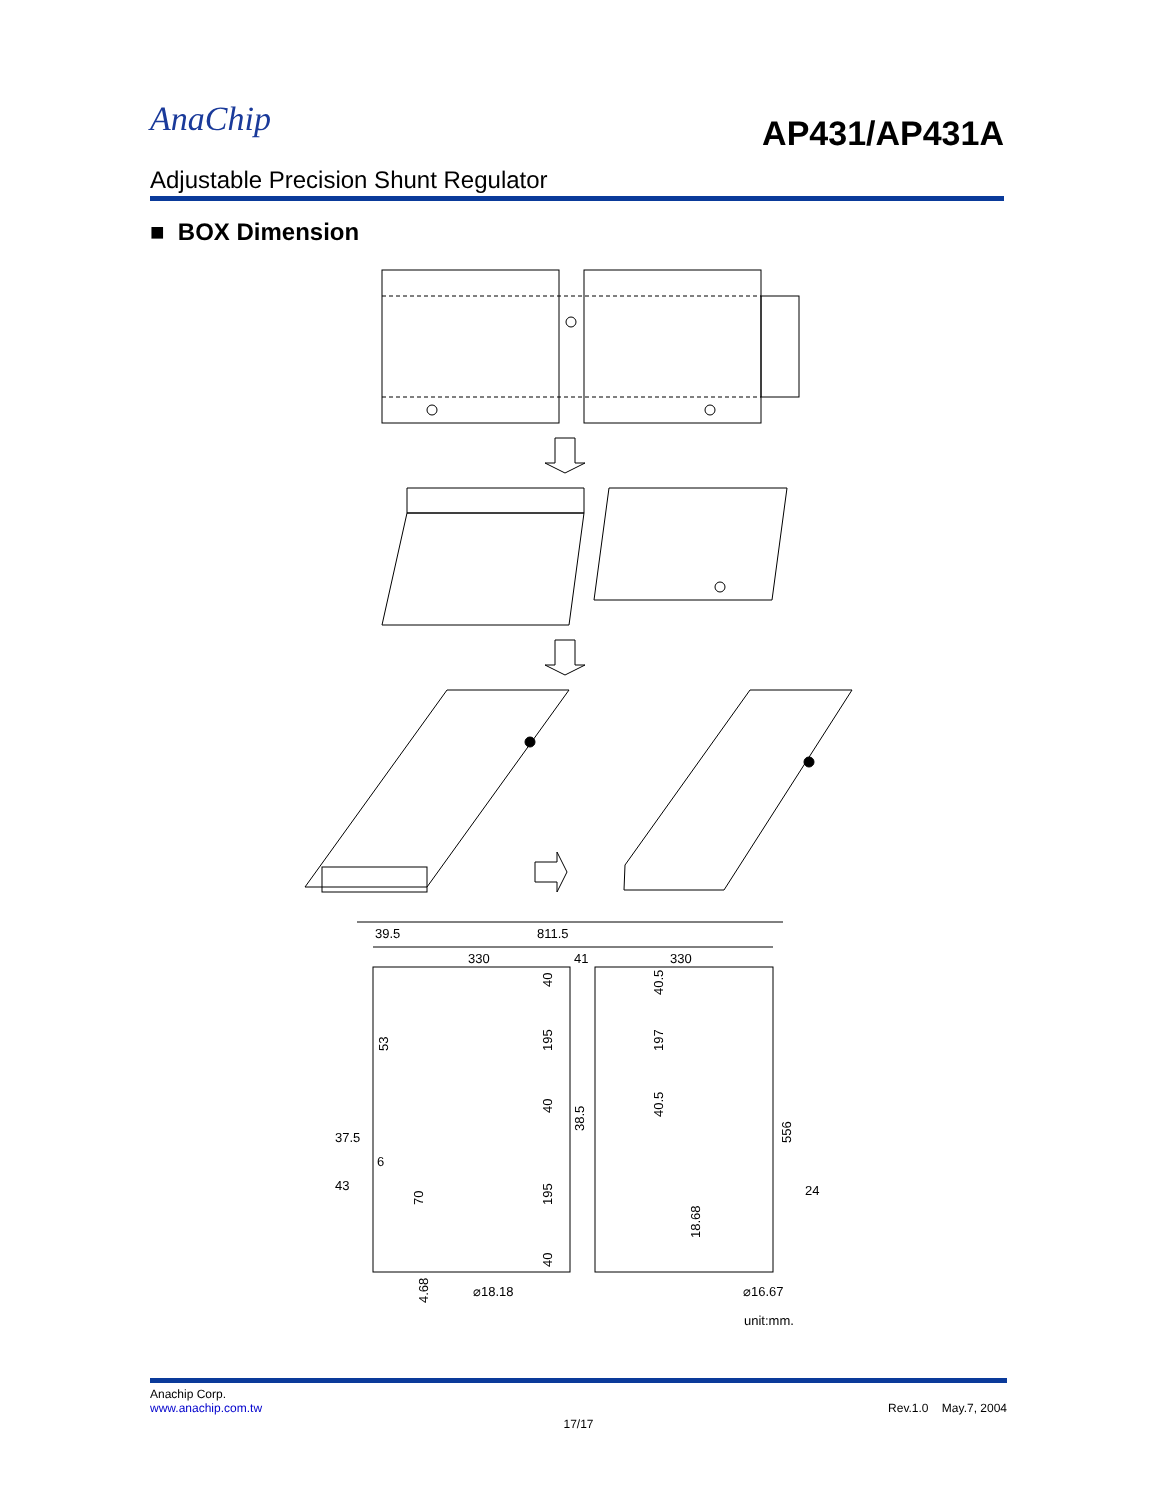AnaChip
AP431/AP431A
Adjustable Precision Shunt Regulator
■ BOX Dimension
39.5
811.5
330
41
330
37.5
6
43
24
⌀18.18
⌀16.67
unit:mm.
40
195
40
40.5
197
40.5
53
38.5
556
195
70
18.68
40
4.68
Anachip Corp.
www.anachip.com.tw Rev.1.0 May.7, 2004
17/17